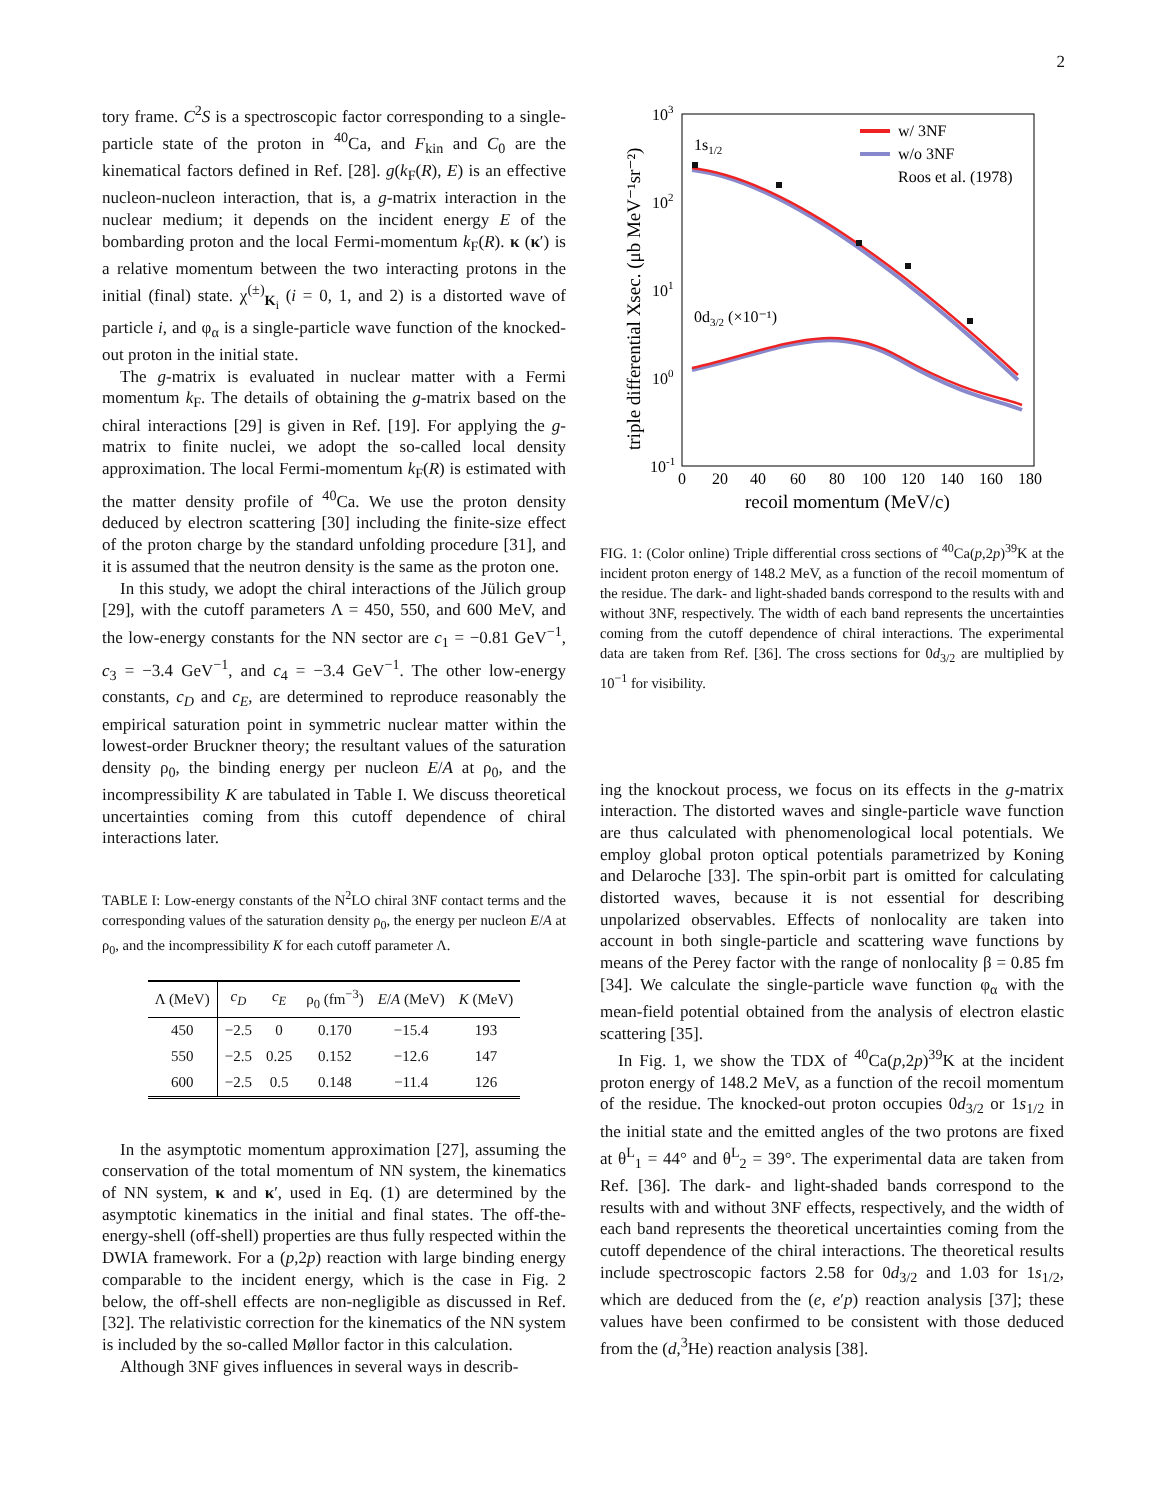2
tory frame. C<sup>2</sup>S is a spectroscopic factor corresponding to a single-particle state of the proton in <sup>40</sup>Ca, and F<sub>kin</sub> and C<sub>0</sub> are the kinematical factors defined in Ref. [28]. g(k<sub>F</sub>(R), E) is an effective nucleon-nucleon interaction, that is, a g-matrix interaction in the nuclear medium; it depends on the incident energy E of the bombarding proton and the local Fermi-momentum k<sub>F</sub>(R). κ (κ′) is a relative momentum between the two interacting protons in the initial (final) state. χ<sup>(±)</sup><sub>K<sub>i</sub></sub> (i = 0, 1, and 2) is a distorted wave of particle i, and φ<sub>α</sub> is a single-particle wave function of the knocked-out proton in the initial state.
The g-matrix is evaluated in nuclear matter with a Fermi momentum k<sub>F</sub>. The details of obtaining the g-matrix based on the chiral interactions [29] is given in Ref. [19]. For applying the g-matrix to finite nuclei, we adopt the so-called local density approximation. The local Fermi-momentum k<sub>F</sub>(R) is estimated with the matter density profile of <sup>40</sup>Ca. We use the proton density deduced by electron scattering [30] including the finite-size effect of the proton charge by the standard unfolding procedure [31], and it is assumed that the neutron density is the same as the proton one.
In this study, we adopt the chiral interactions of the Jülich group [29], with the cutoff parameters Λ = 450, 550, and 600 MeV, and the low-energy constants for the NN sector are c<sub>1</sub> = −0.81 GeV<sup>−1</sup>, c<sub>3</sub> = −3.4 GeV<sup>−1</sup>, and c<sub>4</sub> = −3.4 GeV<sup>−1</sup>. The other low-energy constants, c<sub>D</sub> and c<sub>E</sub>, are determined to reproduce reasonably the empirical saturation point in symmetric nuclear matter within the lowest-order Bruckner theory; the resultant values of the saturation density ρ<sub>0</sub>, the binding energy per nucleon E/A at ρ<sub>0</sub>, and the incompressibility K are tabulated in Table I. We discuss theoretical uncertainties coming from this cutoff dependence of chiral interactions later.
TABLE I: Low-energy constants of the N<sup>2</sup>LO chiral 3NF contact terms and the corresponding values of the saturation density ρ<sub>0</sub>, the energy per nucleon E/A at ρ<sub>0</sub>, and the incompressibility K for each cutoff parameter Λ.
| Λ (MeV) | c<sub>D</sub> | c<sub>E</sub> | ρ<sub>0</sub> (fm<sup>−3</sup>) | E / A (MeV) | K (MeV) |
| --- | --- | --- | --- | --- | --- |
| 450 | −2.5 | 0 | 0.170 | −15.4 | 193 |
| 550 | −2.5 | 0.25 | 0.152 | −12.6 | 147 |
| 600 | −2.5 | 0.5 | 0.148 | −11.4 | 126 |
In the asymptotic momentum approximation [27], assuming the conservation of the total momentum of NN system, the kinematics of NN system, κ and κ′, used in Eq. (1) are determined by the asymptotic kinematics in the initial and final states. The off-the-energy-shell (off-shell) properties are thus fully respected within the DWIA framework. For a (p,2p) reaction with large binding energy comparable to the incident energy, which is the case in Fig. 2 below, the off-shell effects are non-negligible as discussed in Ref. [32]. The relativistic correction for the kinematics of the NN system is included by the so-called Møllor factor in this calculation.
Although 3NF gives influences in several ways in describ-
103
102
101
100
10-1
0
20
40
60
80
100
120
140
160
180
recoil momentum (MeV/c)
triple differential Xsec. (μb MeV⁻¹sr⁻²)
1s1/2
0d3/2 (×10⁻¹)
w/ 3NF
w/o 3NF
Roos et al. (1978)
FIG. 1: (Color online) Triple differential cross sections of <sup>40</sup>Ca(p,2p)<sup>39</sup>K at the incident proton energy of 148.2 MeV, as a function of the recoil momentum of the residue. The dark- and light-shaded bands correspond to the results with and without 3NF, respectively. The width of each band represents the uncertainties coming from the cutoff dependence of chiral interactions. The experimental data are taken from Ref. [36]. The cross sections for 0d<sub>3/2</sub> are multiplied by 10<sup>−1</sup> for visibility.
ing the knockout process, we focus on its effects in the g-matrix interaction. The distorted waves and single-particle wave function are thus calculated with phenomenological local potentials. We employ global proton optical potentials parametrized by Koning and Delaroche [33]. The spin-orbit part is omitted for calculating distorted waves, because it is not essential for describing unpolarized observables. Effects of nonlocality are taken into account in both single-particle and scattering wave functions by means of the Perey factor with the range of nonlocality β = 0.85 fm [34]. We calculate the single-particle wave function φ<sub>α</sub> with the mean-field potential obtained from the analysis of electron elastic scattering [35].
In Fig. 1, we show the TDX of <sup>40</sup>Ca(p,2p)<sup>39</sup>K at the incident proton energy of 148.2 MeV, as a function of the recoil momentum of the residue. The knocked-out proton occupies 0d<sub>3/2</sub> or 1s<sub>1/2</sub> in the initial state and the emitted angles of the two protons are fixed at θ<sup>L</sup><sub>1</sub> = 44° and θ<sup>L</sup><sub>2</sub> = 39°. The experimental data are taken from Ref. [36]. The dark- and light-shaded bands correspond to the results with and without 3NF effects, respectively, and the width of each band represents the theoretical uncertainties coming from the cutoff dependence of the chiral interactions. The theoretical results include spectroscopic factors 2.58 for 0d<sub>3/2</sub> and 1.03 for 1s<sub>1/2</sub>, which are deduced from the (e, e′p) reaction analysis [37]; these values have been confirmed to be consistent with those deduced from the (d,<sup>3</sup>He) reaction analysis [38].